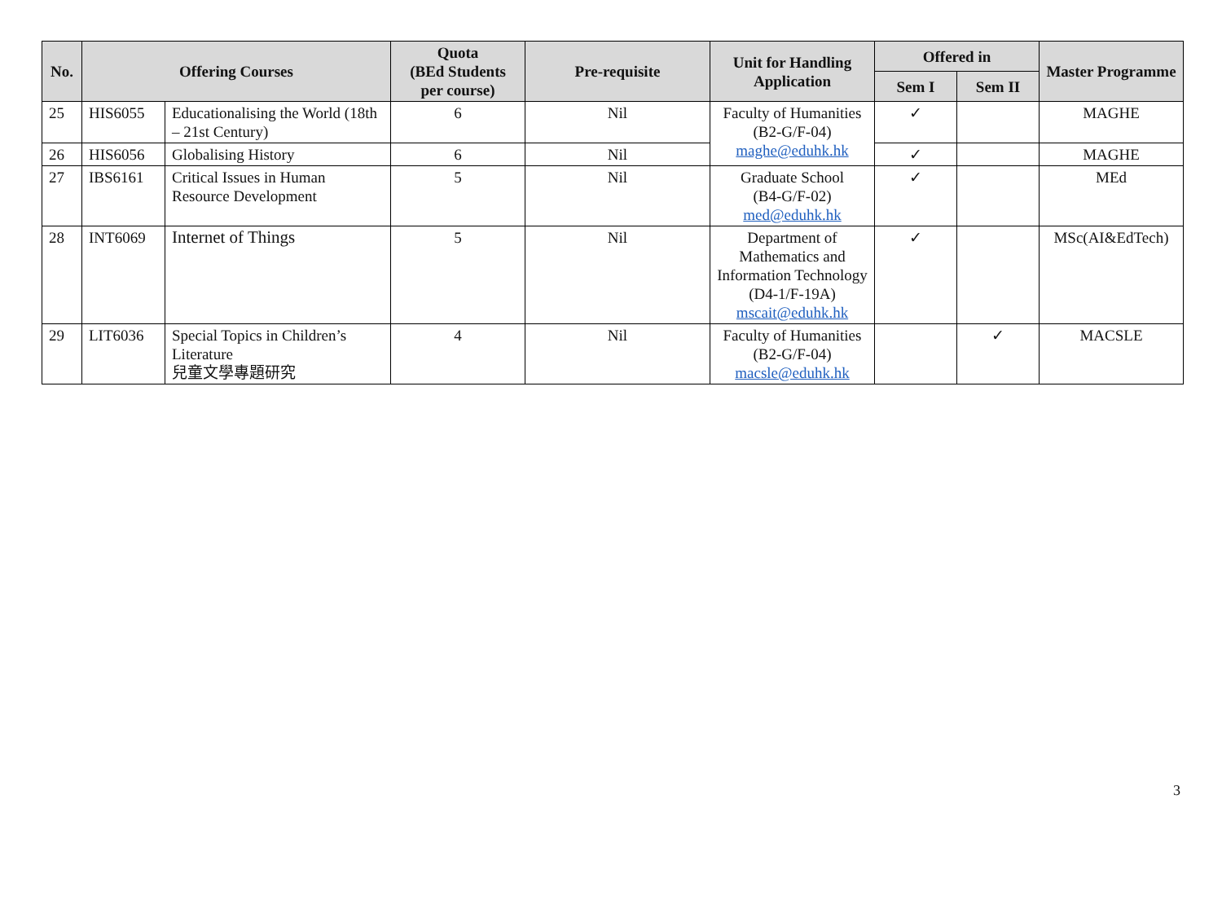| No. | Offering Courses | | Quota (BEd Students per course) | Pre-requisite | Unit for Handling Application | Offered in | | Master Programme |
| --- | --- | --- | --- | --- | --- | --- | --- | --- |
| | | | | | | Sem I | Sem II | |
| 25 | HIS6055 | Educationalising the World (18th – 21st Century) | 6 | Nil | Faculty of Humanities (B2-G/F-04) maghe@eduhk.hk | ✓ | | MAGHE |
| 26 | HIS6056 | Globalising History | 6 | Nil | | ✓ | | MAGHE |
| 27 | IBS6161 | Critical Issues in Human Resource Development | 5 | Nil | Graduate School (B4-G/F-02) med@eduhk.hk | ✓ | | MEd |
| 28 | INT6069 | Internet of Things | 5 | Nil | Department of Mathematics and Information Technology (D4-1/F-19A) mscait@eduhk.hk | ✓ | | MSc(AI&EdTech) |
| 29 | LIT6036 | Special Topics in Children’s Literature 兒童文學專題研究 | 4 | Nil | Faculty of Humanities (B2-G/F-04) macsle@eduhk.hk | | ✓ | MACSLE |
3